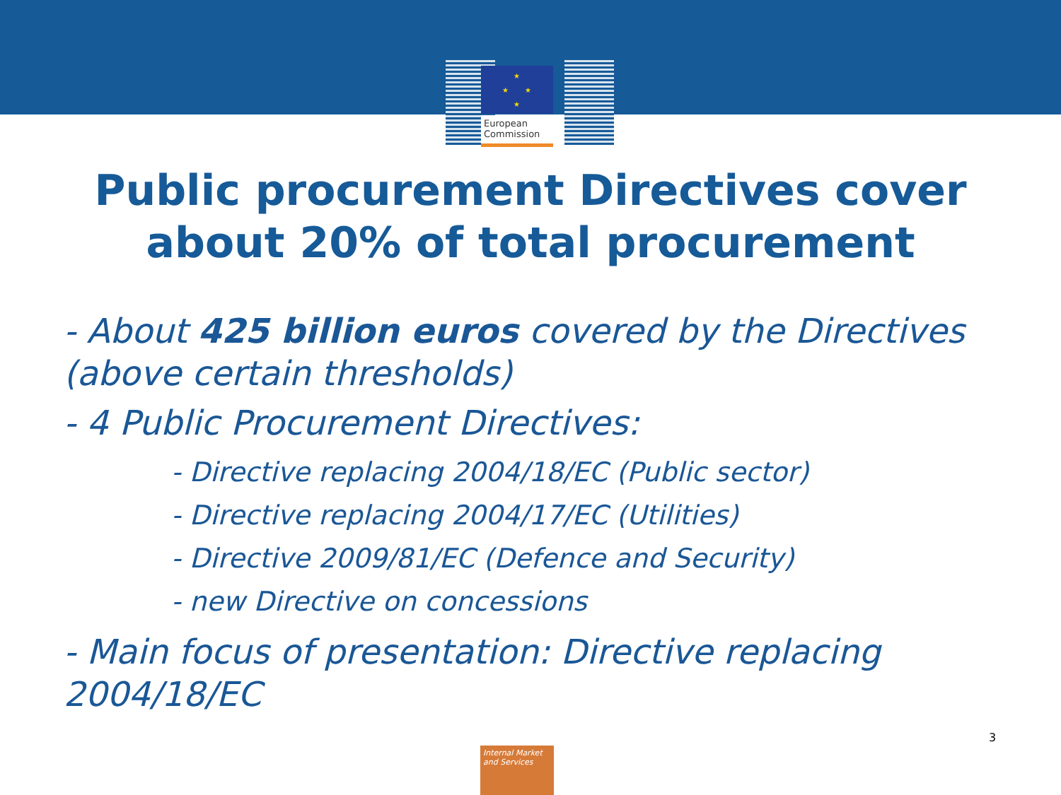★
★
★
★
European
Commission
Public procurement Directives cover
about 20% of total procurement
- About 425 billion euros covered by the Directives (above certain thresholds)
- 4 Public Procurement Directives:
- Directive replacing 2004/18/EC (Public sector)
- Directive replacing 2004/17/EC (Utilities)
- Directive 2009/81/EC (Defence and Security)
- new Directive on concessions
- Main focus of presentation: Directive replacing 2004/18/EC
3
Internal Market
and Services